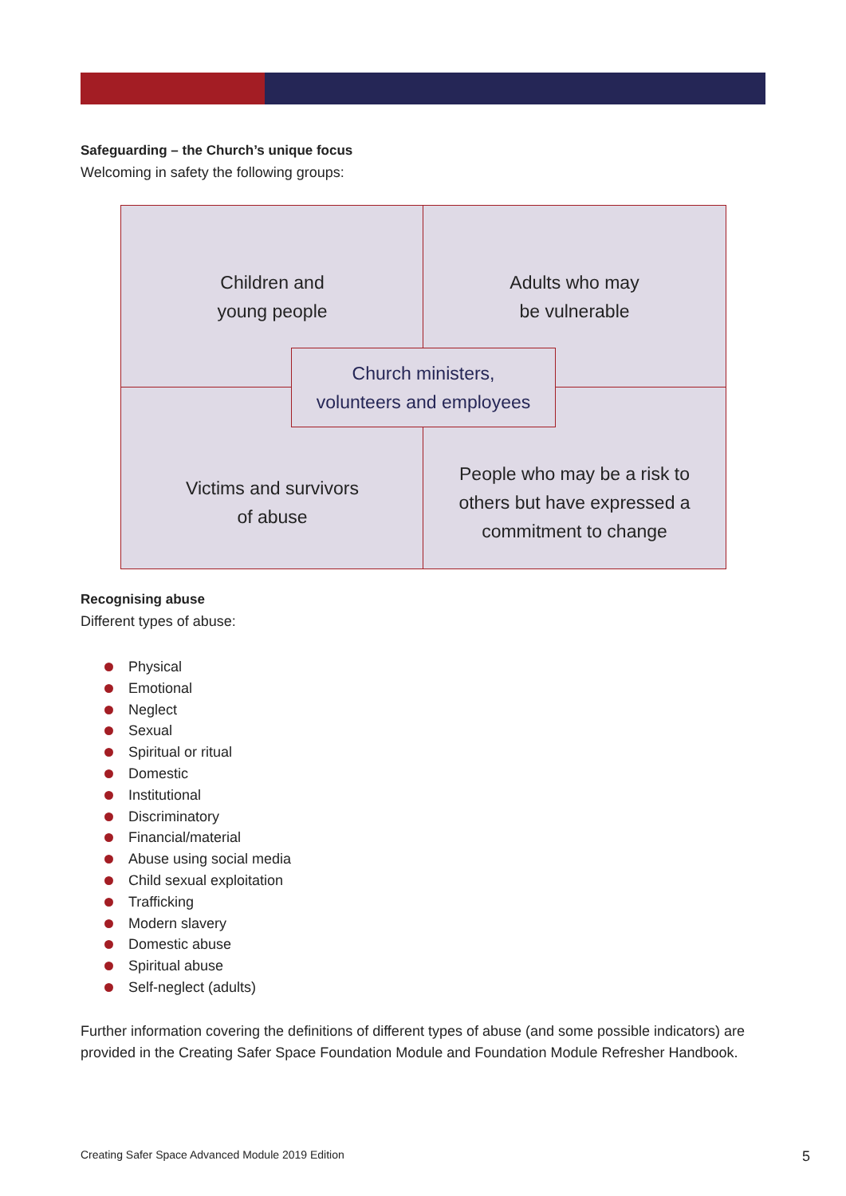Safeguarding – the Church’s unique focus
Welcoming in safety the following groups:
Children and
young people
Adults who may
be vulnerable
Victims and survivors
of abuse
People who may be a risk to
others but have expressed a
commitment to change
Church ministers,
volunteers and employees
Recognising abuse
Different types of abuse:
Physical
Emotional
Neglect
Sexual
Spiritual or ritual
Domestic
Institutional
Discriminatory
Financial/material
Abuse using social media
Child sexual exploitation
Trafficking
Modern slavery
Domestic abuse
Spiritual abuse
Self-neglect (adults)
Further information covering the definitions of different types of abuse (and some possible indicators) are provided in the Creating Safer Space Foundation Module and Foundation Module Refresher Handbook.
Creating Safer Space Advanced Module 2019 Edition 5